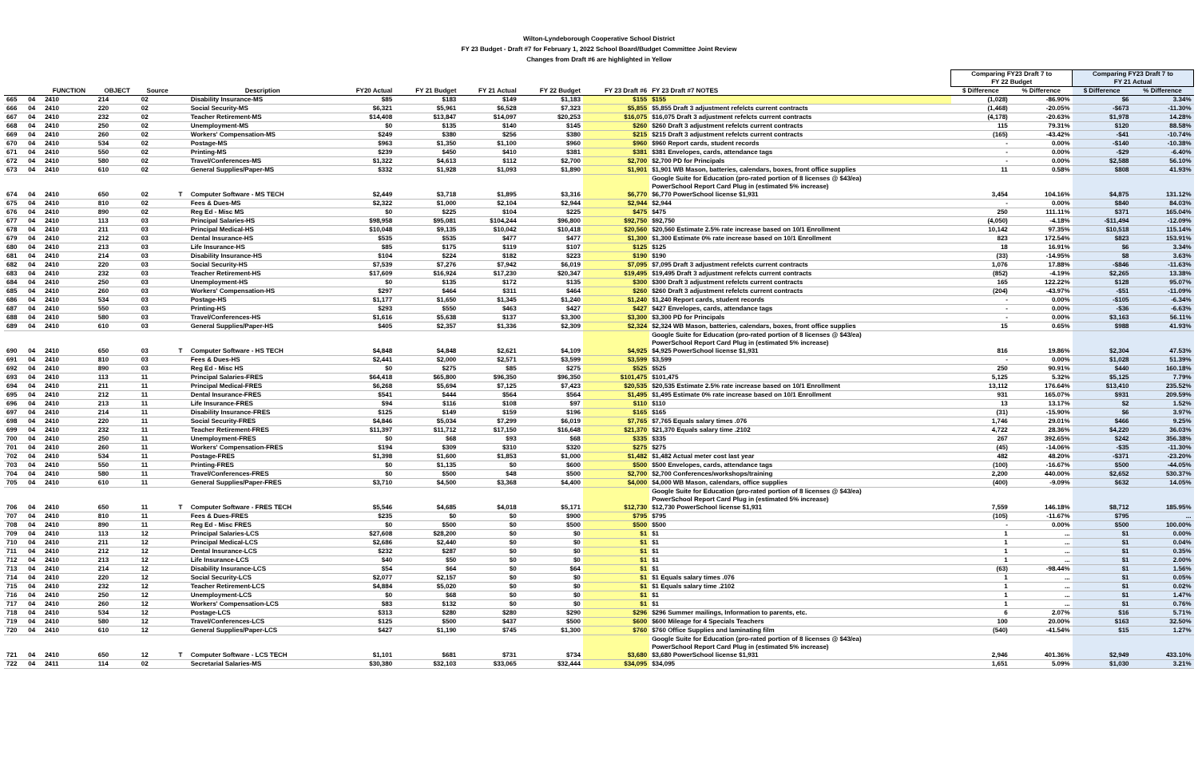Wilton-Lyndeborough Cooperative School District
FY 23 Budget - Draft #7 for February 1, 2022 School Board/Budget Committee Joint Review
Changes from Draft #6 are highlighted in Yellow
| | | | | | | | | | | | | | Comparing FY23 Draft 7 to FY 22 Budget | | Comparing FY23 Draft 7 to FY 21 Actual | |
| --- | --- | --- | --- | --- | --- | --- | --- | --- | --- | --- | --- | --- | --- | --- | --- | --- |
| | | FUNCTION | OBJECT | Source | | Description | FY20 Actual | FY 21 Budget | FY 21 Actual | FY 22 Budget | FY 23 Draft #6 | FY 23 Draft #7 NOTES | $ Difference | % Difference | $ Difference | % Difference |
| 665 | 04 | 2410 | 214 | 02 | | Disability Insurance-MS | $85 | $183 | $149 | $1,183 | $155 | $155 | (1,028) | -86.90% | $6 | 3.34% |
| 666 | 04 | 2410 | 220 | 02 | | Social Security-MS | $6,321 | $5,961 | $6,528 | $7,323 | $5,855 | $5,855 Draft 3 adjustment refelcts current contracts | (1,468) | -20.05% | -$673 | -11.30% |
| 667 | 04 | 2410 | 232 | 02 | | Teacher Retirement-MS | $14,408 | $13,847 | $14,097 | $20,253 | $16,075 | $16,075 Draft 3 adjustment refelcts current contracts | (4,178) | -20.63% | $1,978 | 14.28% |
| 668 | 04 | 2410 | 250 | 02 | | Unemployment-MS | $0 | $135 | $140 | $145 | $260 | $260 Draft 3 adjustment refelcts current contracts | 115 | 79.31% | $120 | 88.58% |
| 669 | 04 | 2410 | 260 | 02 | | Workers' Compensation-MS | $249 | $380 | $256 | $380 | $215 | $215 Draft 3 adjustment refelcts current contracts | (165) | -43.42% | -$41 | -10.74% |
| 670 | 04 | 2410 | 534 | 02 | | Postage-MS | $963 | $1,350 | $1,100 | $960 | $960 | $960 Report cards, student records | - | 0.00% | -$140 | -10.38% |
| 671 | 04 | 2410 | 550 | 02 | | Printing-MS | $239 | $450 | $410 | $381 | $381 | $381 Envelopes, cards, attendance tags | - | 0.00% | -$29 | -6.40% |
| 672 | 04 | 2410 | 580 | 02 | | Travel/Conferences-MS | $1,322 | $4,613 | $112 | $2,700 | $2,700 | $2,700 PD for Principals | - | 0.00% | $2,588 | 56.10% |
| 673 | 04 | 2410 | 610 | 02 | | General Supplies/Paper-MS | $332 | $1,928 | $1,093 | $1,890 | $1,901 | $1,901 WB Mason, batteries, calendars, boxes, front office supplies | 11 | 0.58% | $808 | 41.93% |
| 674 | 04 | 2410 | 650 | 02 | T | Computer Software - MS TECH | $2,449 | $3,718 | $1,895 | $3,316 | $6,770 | Google Suite for Education (pro-rated portion of 8 licenses @ $43/ea) PowerSchool Report Card Plug in (estimated 5% increase) $6,770 PowerSchool license $1,931 | 3,454 | 104.16% | $4,875 | 131.12% |
| 675 | 04 | 2410 | 810 | 02 | | Fees & Dues-MS | $2,322 | $1,000 | $2,104 | $2,944 | $2,944 | $2,944 | - | 0.00% | $840 | 84.03% |
| 676 | 04 | 2410 | 890 | 02 | | Reg Ed - Misc MS | $0 | $225 | $104 | $225 | $475 | $475 | 250 | 111.11% | $371 | 165.04% |
| 677 | 04 | 2410 | 113 | 03 | | Principal Salaries-HS | $98,958 | $95,081 | $104,244 | $96,800 | $92,750 | $92,750 | (4,050) | -4.18% | -$11,494 | -12.09% |
| 678 | 04 | 2410 | 211 | 03 | | Principal Medical-HS | $10,048 | $9,135 | $10,042 | $10,418 | $20,560 | $20,560 Estimate 2.5% rate increase based on 10/1 Enrollment | 10,142 | 97.35% | $10,518 | 115.14% |
| 679 | 04 | 2410 | 212 | 03 | | Dental Insurance-HS | $535 | $535 | $477 | $477 | $1,300 | $1,300 Estimate 0% rate increase based on 10/1 Enrollment | 823 | 172.54% | $823 | 153.91% |
| 680 | 04 | 2410 | 213 | 03 | | Life Insurance-HS | $85 | $175 | $119 | $107 | $125 | $125 | 18 | 16.91% | $6 | 3.34% |
| 681 | 04 | 2410 | 214 | 03 | | Disability Insurance-HS | $104 | $224 | $182 | $223 | $190 | $190 | (33) | -14.95% | $8 | 3.63% |
| 682 | 04 | 2410 | 220 | 03 | | Social Security-HS | $7,539 | $7,276 | $7,942 | $6,019 | $7,095 | $7,095 Draft 3 adjustment refelcts current contracts | 1,076 | 17.88% | -$846 | -11.63% |
| 683 | 04 | 2410 | 232 | 03 | | Teacher Retirement-HS | $17,609 | $16,924 | $17,230 | $20,347 | $19,495 | $19,495 Draft 3 adjustment refelcts current contracts | (852) | -4.19% | $2,265 | 13.38% |
| 684 | 04 | 2410 | 250 | 03 | | Unemployment-HS | $0 | $135 | $172 | $135 | $300 | $300 Draft 3 adjustment refelcts current contracts | 165 | 122.22% | $128 | 95.07% |
| 685 | 04 | 2410 | 260 | 03 | | Workers' Compensation-HS | $297 | $464 | $311 | $464 | $260 | $260 Draft 3 adjustment refelcts current contracts | (204) | -43.97% | -$51 | -11.09% |
| 686 | 04 | 2410 | 534 | 03 | | Postage-HS | $1,177 | $1,650 | $1,345 | $1,240 | $1,240 | $1,240 Report cards, student records | - | 0.00% | -$105 | -6.34% |
| 687 | 04 | 2410 | 550 | 03 | | Printing-HS | $293 | $550 | $463 | $427 | $427 | $427 Envelopes, cards, attendance tags | - | 0.00% | -$36 | -6.63% |
| 688 | 04 | 2410 | 580 | 03 | | Travel/Conferences-HS | $1,616 | $5,638 | $137 | $3,300 | $3,300 | $3,300 PD for Principals | - | 0.00% | $3,163 | 56.11% |
| 689 | 04 | 2410 | 610 | 03 | | General Supplies/Paper-HS | $405 | $2,357 | $1,336 | $2,309 | $2,324 | $2,324 WB Mason, batteries, calendars, boxes, front office supplies | 15 | 0.65% | $988 | 41.93% |
| 690 | 04 | 2410 | 650 | 03 | T | Computer Software - HS TECH | $4,848 | $4,848 | $2,621 | $4,109 | $4,925 | Google Suite for Education (pro-rated portion of 8 licenses @ $43/ea) PowerSchool Report Card Plug in (estimated 5% increase) $4,925 PowerSchool license $1,931 | 816 | 19.86% | $2,304 | 47.53% |
| 691 | 04 | 2410 | 810 | 03 | | Fees & Dues-HS | $2,441 | $2,000 | $2,571 | $3,599 | $3,599 | $3,599 | - | 0.00% | $1,028 | 51.39% |
| 692 | 04 | 2410 | 890 | 03 | | Reg Ed - Misc HS | $0 | $275 | $85 | $275 | $525 | $525 | 250 | 90.91% | $440 | 160.18% |
| 693 | 04 | 2410 | 113 | 11 | | Principal Salaries-FRES | $64,418 | $65,800 | $96,350 | $96,350 | $101,475 | $101,475 | 5,125 | 5.32% | $5,125 | 7.79% |
| 694 | 04 | 2410 | 211 | 11 | | Principal Medical-FRES | $6,268 | $5,694 | $7,125 | $7,423 | $20,535 | $20,535 Estimate 2.5% rate increase based on 10/1 Enrollment | 13,112 | 176.64% | $13,410 | 235.52% |
| 695 | 04 | 2410 | 212 | 11 | | Dental Insurance-FRES | $541 | $444 | $564 | $564 | $1,495 | $1,495 Estimate 0% rate increase based on 10/1 Enrollment | 931 | 165.07% | $931 | 209.59% |
| 696 | 04 | 2410 | 213 | 11 | | Life Insurance-FRES | $94 | $116 | $108 | $97 | $110 | $110 | 13 | 13.17% | $2 | 1.52% |
| 697 | 04 | 2410 | 214 | 11 | | Disability Insurance-FRES | $125 | $149 | $159 | $196 | $165 | $165 | (31) | -15.90% | $6 | 3.97% |
| 698 | 04 | 2410 | 220 | 11 | | Social Security-FRES | $4,846 | $5,034 | $7,299 | $6,019 | $7,765 | $7,765 Equals salary times .076 | 1,746 | 29.01% | $466 | 9.25% |
| 699 | 04 | 2410 | 232 | 11 | | Teacher Retirement-FRES | $11,397 | $11,712 | $17,150 | $16,648 | $21,370 | $21,370 Equals salary time .2102 | 4,722 | 28.36% | $4,220 | 36.03% |
| 700 | 04 | 2410 | 250 | 11 | | Unemployment-FRES | $0 | $68 | $93 | $68 | $335 | $335 | 267 | 392.65% | $242 | 356.38% |
| 701 | 04 | 2410 | 260 | 11 | | Workers' Compensation-FRES | $194 | $309 | $310 | $320 | $275 | $275 | (45) | -14.06% | -$35 | -11.30% |
| 702 | 04 | 2410 | 534 | 11 | | Postage-FRES | $1,398 | $1,600 | $1,853 | $1,000 | $1,482 | $1,482 Actual meter cost last year | 482 | 48.20% | -$371 | -23.20% |
| 703 | 04 | 2410 | 550 | 11 | | Printing-FRES | $0 | $1,135 | $0 | $600 | $500 | $500 Envelopes, cards, attendance tags | (100) | -16.67% | $500 | -44.05% |
| 704 | 04 | 2410 | 580 | 11 | | Travel/Conferences-FRES | $0 | $500 | $48 | $500 | $2,700 | $2,700 Conferences/workshops/training | 2,200 | 440.00% | $2,652 | 530.37% |
| 705 | 04 | 2410 | 610 | 11 | | General Supplies/Paper-FRES | $3,710 | $4,500 | $3,368 | $4,400 | $4,000 | $4,000 WB Mason, calendars, office supplies | (400) | -9.09% | $632 | 14.05% |
| 706 | 04 | 2410 | 650 | 11 | T | Computer Software - FRES TECH | $5,546 | $4,685 | $4,018 | $5,171 | $12,730 | Google Suite for Education (pro-rated portion of 8 licenses @ $43/ea) PowerSchool Report Card Plug in (estimated 5% increase) $12,730 PowerSchool license $1,931 | 7,559 | 146.18% | $8,712 | 185.95% |
| 707 | 04 | 2410 | 810 | 11 | | Fees & Dues-FRES | $235 | $0 | $0 | $900 | $795 | $795 | (105) | -11.67% | $795 | ... |
| 708 | 04 | 2410 | 890 | 11 | | Reg Ed - Misc FRES | $0 | $500 | $0 | $500 | $500 | $500 | - | 0.00% | $500 | 100.00% |
| 709 | 04 | 2410 | 113 | 12 | | Principal Salaries-LCS | $27,608 | $28,200 | $0 | $0 | $1 | $1 | 1 | ... | $1 | 0.00% |
| 710 | 04 | 2410 | 211 | 12 | | Principal Medical-LCS | $2,686 | $2,440 | $0 | $0 | $1 | $1 | 1 | ... | $1 | 0.04% |
| 711 | 04 | 2410 | 212 | 12 | | Dental Insurance-LCS | $232 | $287 | $0 | $0 | $1 | $1 | 1 | ... | $1 | 0.35% |
| 712 | 04 | 2410 | 213 | 12 | | Life Insurance-LCS | $40 | $50 | $0 | $0 | $1 | $1 | 1 | ... | $1 | 2.00% |
| 713 | 04 | 2410 | 214 | 12 | | Disability Insurance-LCS | $54 | $64 | $0 | $64 | $1 | $1 | (63) | -98.44% | $1 | 1.56% |
| 714 | 04 | 2410 | 220 | 12 | | Social Security-LCS | $2,077 | $2,157 | $0 | $0 | $1 | $1 Equals salary times .076 | 1 | ... | $1 | 0.05% |
| 715 | 04 | 2410 | 232 | 12 | | Teacher Retirement-LCS | $4,884 | $5,020 | $0 | $0 | $1 | $1 Equals salary time .2102 | 1 | ... | $1 | 0.02% |
| 716 | 04 | 2410 | 250 | 12 | | Unemployment-LCS | $0 | $68 | $0 | $0 | $1 | $1 | 1 | ... | $1 | 1.47% |
| 717 | 04 | 2410 | 260 | 12 | | Workers' Compensation-LCS | $83 | $132 | $0 | $0 | $1 | $1 | 1 | ... | $1 | 0.76% |
| 718 | 04 | 2410 | 534 | 12 | | Postage-LCS | $313 | $280 | $280 | $290 | $296 | $296 Summer mailings, Information to parents, etc. | 6 | 2.07% | $16 | 5.71% |
| 719 | 04 | 2410 | 580 | 12 | | Travel/Conferences-LCS | $125 | $500 | $437 | $500 | $600 | $600 Mileage for 4 Specials Teachers | 100 | 20.00% | $163 | 32.50% |
| 720 | 04 | 2410 | 610 | 12 | | General Supplies/Paper-LCS | $427 | $1,190 | $745 | $1,300 | $760 | $760 Office Supplies and laminating film | (540) | -41.54% | $15 | 1.27% |
| 721 | 04 | 2410 | 650 | 12 | T | Computer Software - LCS TECH | $1,101 | $681 | $731 | $734 | $3,680 | Google Suite for Education (pro-rated portion of 8 licenses @ $43/ea) PowerSchool Report Card Plug in (estimated 5% increase) $3,680 PowerSchool license $1,931 | 2,946 | 401.36% | $2,949 | 433.10% |
| 722 | 04 | 2411 | 114 | 02 | | Secretarial Salaries-MS | $30,380 | $32,103 | $33,065 | $32,444 | $34,095 | $34,095 | 1,651 | 5.09% | $1,030 | 3.21% |